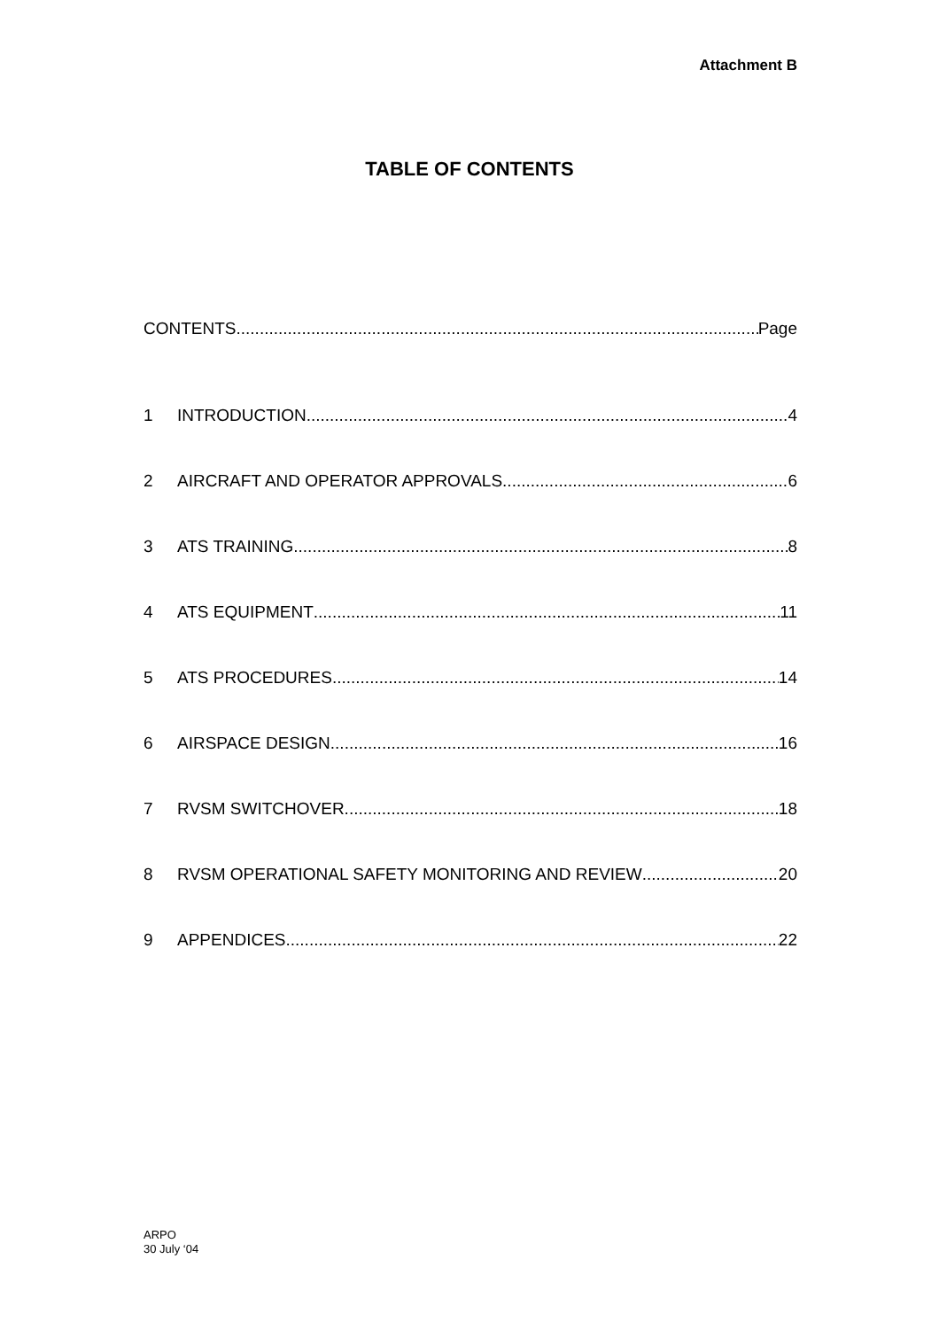Attachment B
TABLE OF CONTENTS
CONTENTS Page
1 INTRODUCTION 4
2 AIRCRAFT AND OPERATOR APPROVALS 6
3 ATS TRAINING 8
4 ATS EQUIPMENT 11
5 ATS PROCEDURES 14
6 AIRSPACE DESIGN 16
7 RVSM SWITCHOVER 18
8 RVSM OPERATIONAL SAFETY MONITORING AND REVIEW 20
9 APPENDICES 22
ARPO
30 July ‘04